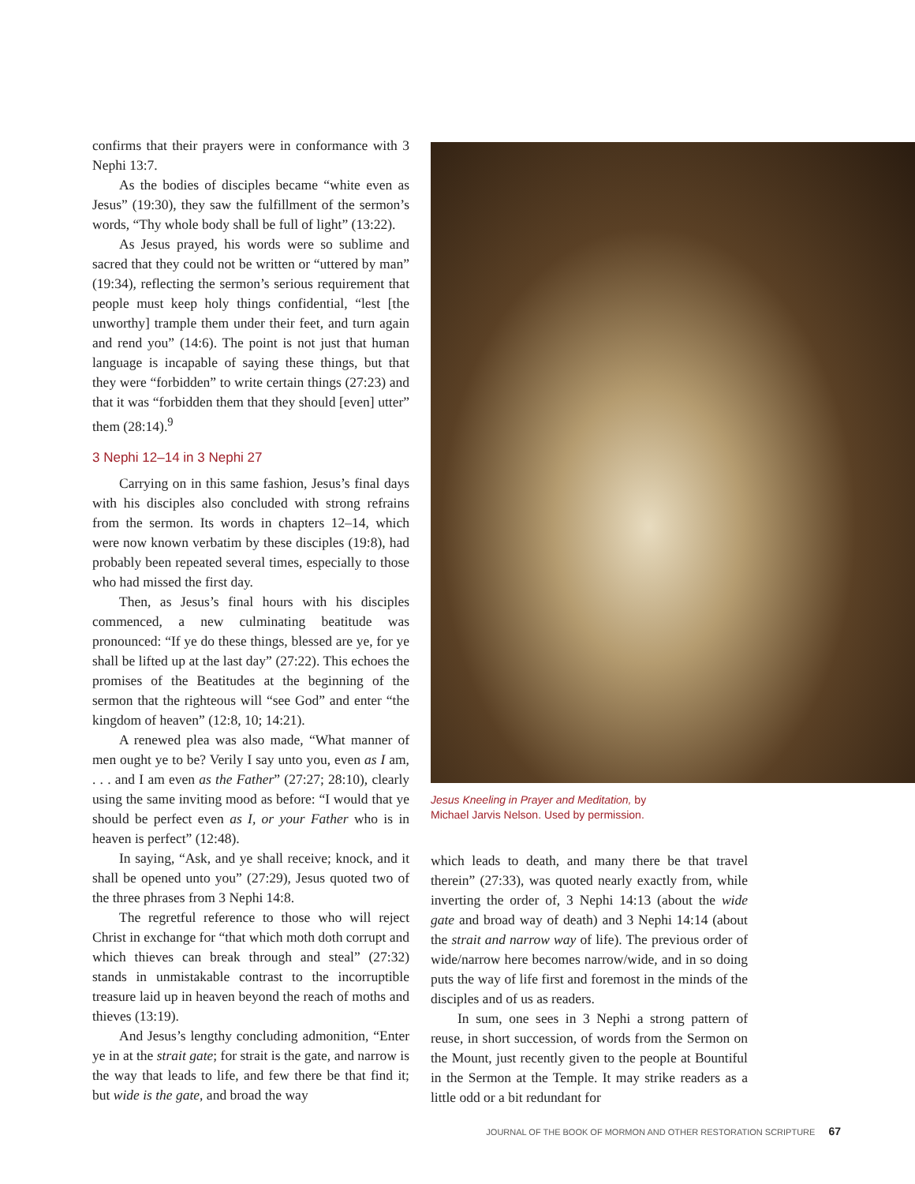confirms that their prayers were in conformance with 3 Nephi 13:7.
As the bodies of disciples became “white even as Jesus” (19:30), they saw the fulfillment of the sermon’s words, “Thy whole body shall be full of light” (13:22).
As Jesus prayed, his words were so sublime and sacred that they could not be written or “uttered by man” (19:34), reflecting the sermon’s serious requirement that people must keep holy things confidential, “lest [the unworthy] trample them under their feet, and turn again and rend you” (14:6). The point is not just that human language is incapable of saying these things, but that they were “forbidden” to write certain things (27:23) and that it was “forbidden them that they should [even] utter” them (28:14).<sup>9</sup>
3 Nephi 12–14 in 3 Nephi 27
Carrying on in this same fashion, Jesus’s final days with his disciples also concluded with strong refrains from the sermon. Its words in chapters 12–14, which were now known verbatim by these disciples (19:8), had probably been repeated several times, especially to those who had missed the first day.
Then, as Jesus’s final hours with his disciples commenced, a new culminating beatitude was pronounced: “If ye do these things, blessed are ye, for ye shall be lifted up at the last day” (27:22). This echoes the promises of the Beatitudes at the beginning of the sermon that the righteous will “see God” and enter “the kingdom of heaven” (12:8, 10; 14:21).
A renewed plea was also made, “What manner of men ought ye to be? Verily I say unto you, even as I am, . . . and I am even as the Father” (27:27; 28:10), clearly using the same inviting mood as before: “I would that ye should be perfect even as I, or your Father who is in heaven is perfect” (12:48).
In saying, “Ask, and ye shall receive; knock, and it shall be opened unto you” (27:29), Jesus quoted two of the three phrases from 3 Nephi 14:8.
The regretful reference to those who will reject Christ in exchange for “that which moth doth corrupt and which thieves can break through and steal” (27:32) stands in unmistakable contrast to the incorruptible treasure laid up in heaven beyond the reach of moths and thieves (13:19).
And Jesus’s lengthy concluding admonition, “Enter ye in at the strait gate; for strait is the gate, and narrow is the way that leads to life, and few there be that find it; but wide is the gate, and broad the way
Jesus Kneeling in Prayer and Meditation, by
Michael Jarvis Nelson. Used by permission.
which leads to death, and many there be that travel therein” (27:33), was quoted nearly exactly from, while inverting the order of, 3 Nephi 14:13 (about the wide gate and broad way of death) and 3 Nephi 14:14 (about the strait and narrow way of life). The previous order of wide/narrow here becomes narrow/wide, and in so doing puts the way of life first and foremost in the minds of the disciples and of us as readers.
In sum, one sees in 3 Nephi a strong pattern of reuse, in short succession, of words from the Sermon on the Mount, just recently given to the people at Bountiful in the Sermon at the Temple. It may strike readers as a little odd or a bit redundant for
JOURNAL OF THE BOOK OF MORMON AND OTHER RESTORATION SCRIPTURE 67